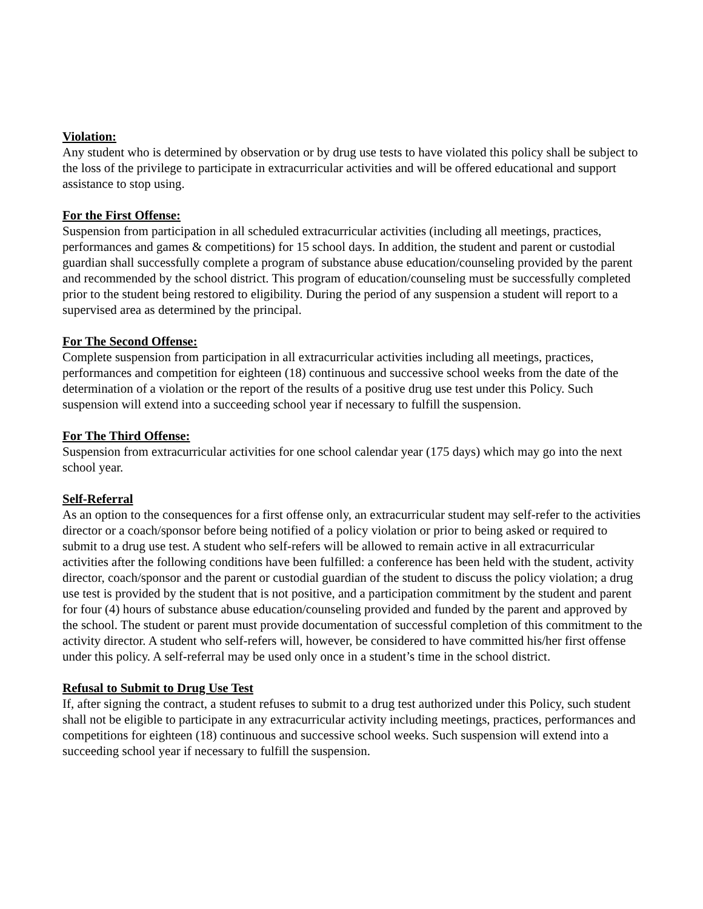Violation:
Any student who is determined by observation or by drug use tests to have violated this policy shall be subject to the loss of the privilege to participate in extracurricular activities and will be offered educational and support assistance to stop using.
For the First Offense:
Suspension from participation in all scheduled extracurricular activities (including all meetings, practices, performances and games & competitions) for 15 school days. In addition, the student and parent or custodial guardian shall successfully complete a program of substance abuse education/counseling provided by the parent and recommended by the school district. This program of education/counseling must be successfully completed prior to the student being restored to eligibility. During the period of any suspension a student will report to a supervised area as determined by the principal.
For The Second Offense:
Complete suspension from participation in all extracurricular activities including all meetings, practices, performances and competition for eighteen (18) continuous and successive school weeks from the date of the determination of a violation or the report of the results of a positive drug use test under this Policy. Such suspension will extend into a succeeding school year if necessary to fulfill the suspension.
For The Third Offense:
Suspension from extracurricular activities for one school calendar year (175 days) which may go into the next school year.
Self-Referral
As an option to the consequences for a first offense only, an extracurricular student may self-refer to the activities director or a coach/sponsor before being notified of a policy violation or prior to being asked or required to submit to a drug use test. A student who self-refers will be allowed to remain active in all extracurricular activities after the following conditions have been fulfilled: a conference has been held with the student, activity director, coach/sponsor and the parent or custodial guardian of the student to discuss the policy violation; a drug use test is provided by the student that is not positive, and a participation commitment by the student and parent for four (4) hours of substance abuse education/counseling provided and funded by the parent and approved by the school. The student or parent must provide documentation of successful completion of this commitment to the activity director. A student who self-refers will, however, be considered to have committed his/her first offense under this policy. A self-referral may be used only once in a student’s time in the school district.
Refusal to Submit to Drug Use Test
If, after signing the contract, a student refuses to submit to a drug test authorized under this Policy, such student shall not be eligible to participate in any extracurricular activity including meetings, practices, performances and competitions for eighteen (18) continuous and successive school weeks. Such suspension will extend into a succeeding school year if necessary to fulfill the suspension.